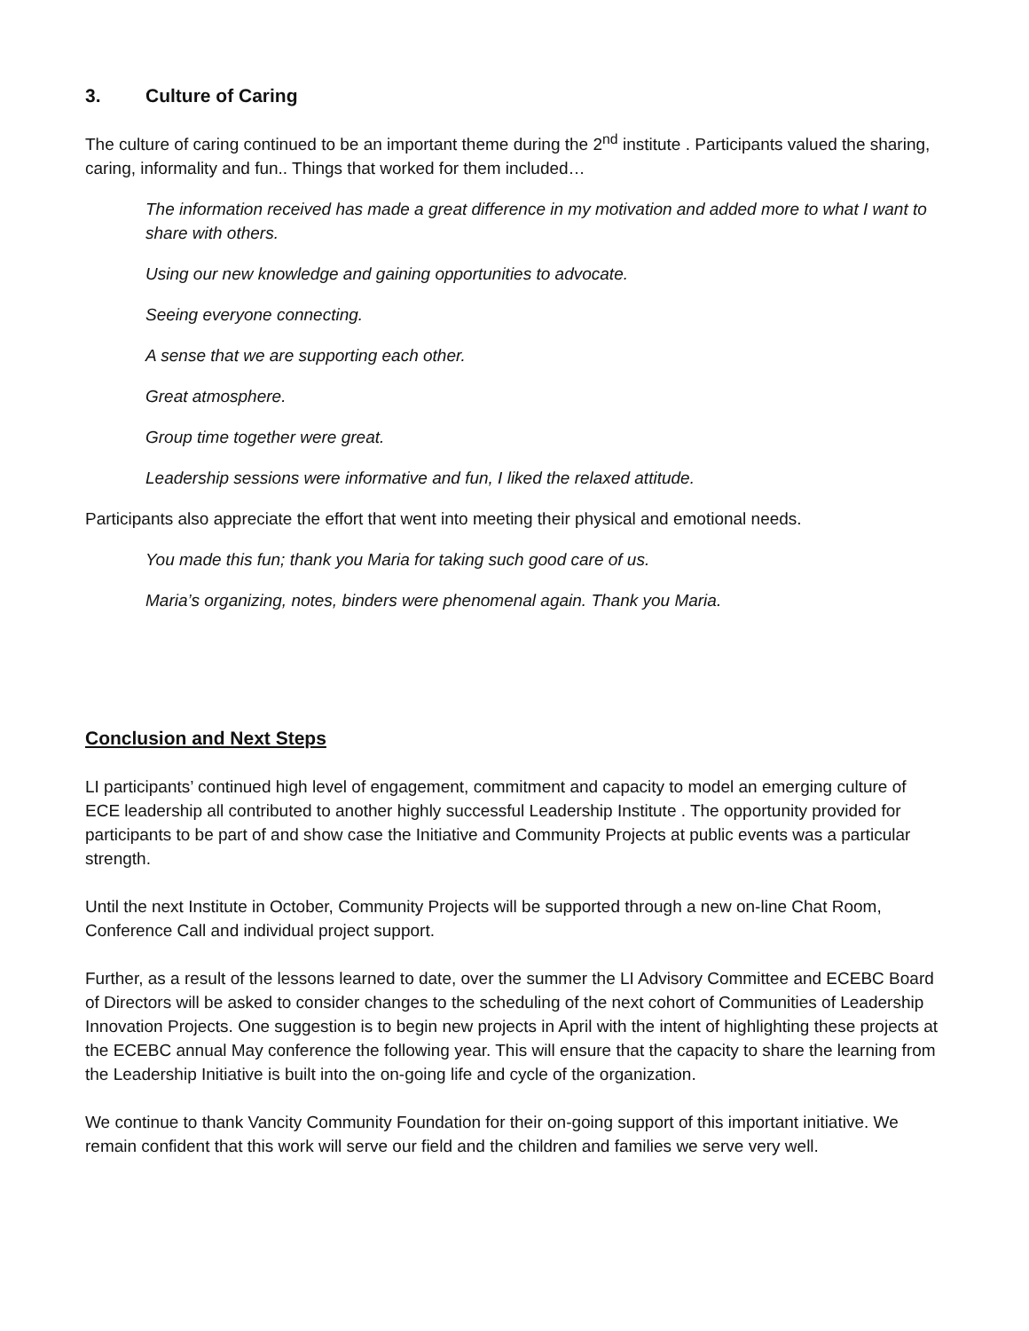3. Culture of Caring
The culture of caring continued to be an important theme during the 2<sup>nd</sup> institute . Participants valued the sharing, caring, informality and fun.. Things that worked for them included…
The information received has made a great difference in my motivation and added more to what I want to share with others.
Using our new knowledge and gaining opportunities to advocate.
Seeing everyone connecting.
A sense that we are supporting each other.
Great atmosphere.
Group time together were great.
Leadership sessions were informative and fun, I liked the relaxed attitude.
Participants also appreciate the effort that went into meeting their physical and emotional needs.
You made this fun; thank you Maria for taking such good care of us.
Maria’s organizing, notes, binders were phenomenal again. Thank you Maria.
Conclusion and Next Steps
LI participants’ continued high level of engagement, commitment and capacity to model an emerging culture of ECE leadership all contributed to another highly successful Leadership Institute . The opportunity provided for participants to be part of and show case the Initiative and Community Projects at public events was a particular strength.
Until the next Institute in October, Community Projects will be supported through a new on-line Chat Room, Conference Call and individual project support.
Further, as a result of the lessons learned to date, over the summer the LI Advisory Committee and ECEBC Board of Directors will be asked to consider changes to the scheduling of the next cohort of Communities of Leadership Innovation Projects. One suggestion is to begin new projects in April with the intent of highlighting these projects at the ECEBC annual May conference the following year. This will ensure that the capacity to share the learning from the Leadership Initiative is built into the on-going life and cycle of the organization.
We continue to thank Vancity Community Foundation for their on-going support of this important initiative. We remain confident that this work will serve our field and the children and families we serve very well.